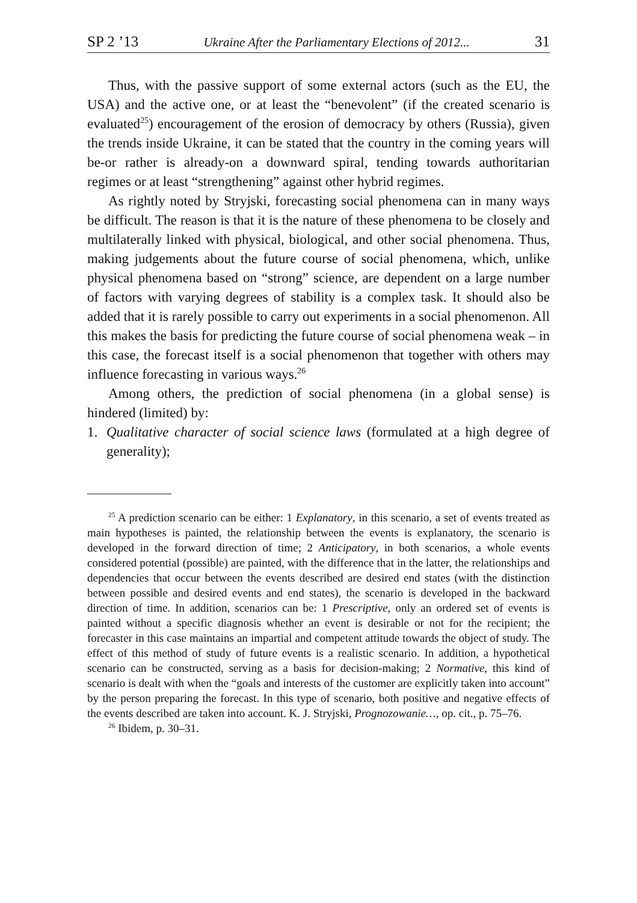SP 2 ’13 Ukraine After the Parliamentary Elections of 2012... 31
Thus, with the passive support of some external actors (such as the EU, the USA) and the active one, or at least the “benevolent” (if the created scenario is evaluated<sup>25</sup>) encouragement of the erosion of democracy by others (Russia), given the trends inside Ukraine, it can be stated that the country in the coming years will be-or rather is already-on a downward spiral, tending towards authoritarian regimes or at least “strengthening” against other hybrid regimes.
As rightly noted by Stryjski, forecasting social phenomena can in many ways be difficult. The reason is that it is the nature of these phenomena to be closely and multilaterally linked with physical, biological, and other social phenomena. Thus, making judgements about the future course of social phenomena, which, unlike physical phenomena based on “strong” science, are dependent on a large number of factors with varying degrees of stability is a complex task. It should also be added that it is rarely possible to carry out experiments in a social phenomenon. All this makes the basis for predicting the future course of social phenomena weak – in this case, the forecast itself is a social phenomenon that together with others may influence forecasting in various ways.<sup>26</sup>
Among others, the prediction of social phenomena (in a global sense) is hindered (limited) by:
1. Qualitative character of social science laws (formulated at a high degree of generality);
<sup>25</sup> A prediction scenario can be either: 1 Explanatory, in this scenario, a set of events treated as main hypotheses is painted, the relationship between the events is explanatory, the scenario is developed in the forward direction of time; 2 Anticipatory, in both scenarios, a whole events considered potential (possible) are painted, with the difference that in the latter, the relationships and dependencies that occur between the events described are desired end states (with the distinction between possible and desired events and end states), the scenario is developed in the backward direction of time. In addition, scenarios can be: 1 Prescriptive, only an ordered set of events is painted without a specific diagnosis whether an event is desirable or not for the recipient; the forecaster in this case maintains an impartial and competent attitude towards the object of study. The effect of this method of study of future events is a realistic scenario. In addition, a hypothetical scenario can be constructed, serving as a basis for decision-making; 2 Normative, this kind of scenario is dealt with when the “goals and interests of the customer are explicitly taken into account” by the person preparing the forecast. In this type of scenario, both positive and negative effects of the events described are taken into account. K. J. Stryjski, Prognozowanie…, op. cit., p. 75–76.
<sup>26</sup> Ibidem, p. 30–31.